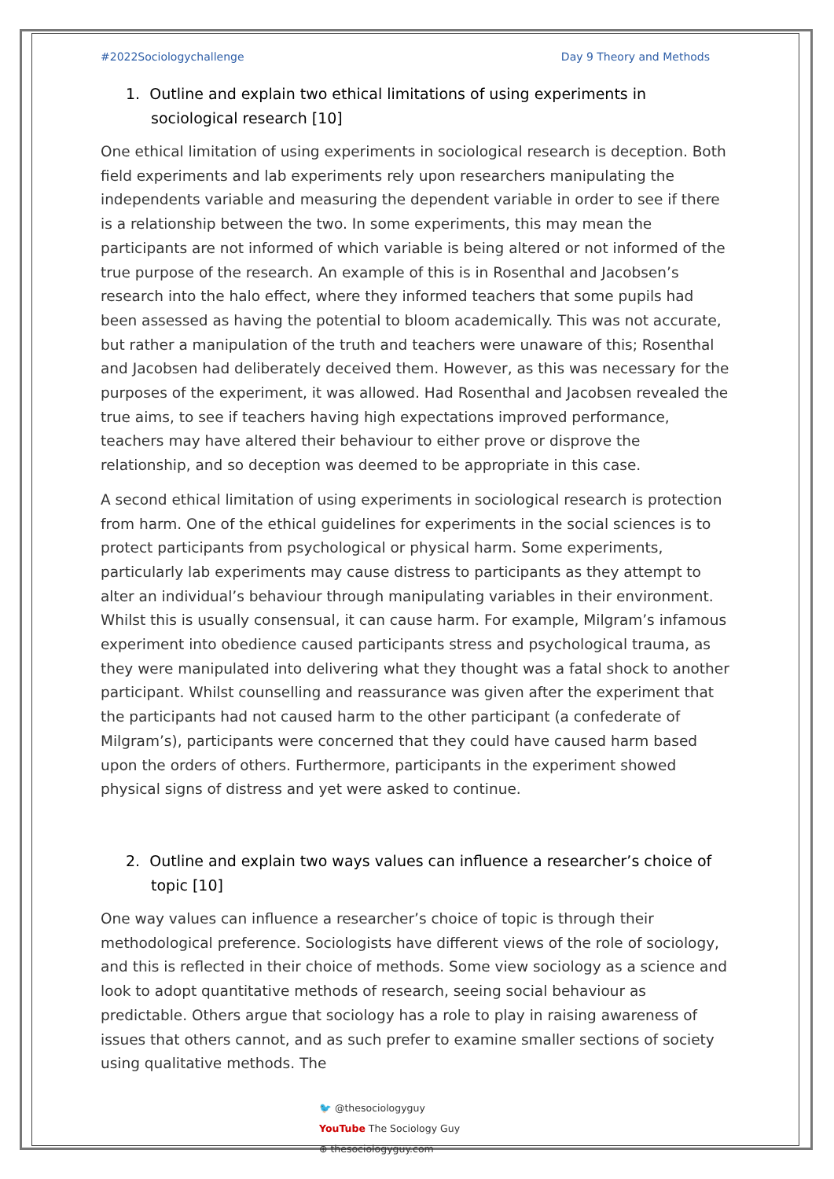#2022Sociologychallenge Day 9 Theory and Methods
1. Outline and explain two ethical limitations of using experiments in sociological research [10]
One ethical limitation of using experiments in sociological research is deception. Both field experiments and lab experiments rely upon researchers manipulating the independents variable and measuring the dependent variable in order to see if there is a relationship between the two. In some experiments, this may mean the participants are not informed of which variable is being altered or not informed of the true purpose of the research. An example of this is in Rosenthal and Jacobsen’s research into the halo effect, where they informed teachers that some pupils had been assessed as having the potential to bloom academically. This was not accurate, but rather a manipulation of the truth and teachers were unaware of this; Rosenthal and Jacobsen had deliberately deceived them. However, as this was necessary for the purposes of the experiment, it was allowed. Had Rosenthal and Jacobsen revealed the true aims, to see if teachers having high expectations improved performance, teachers may have altered their behaviour to either prove or disprove the relationship, and so deception was deemed to be appropriate in this case.
A second ethical limitation of using experiments in sociological research is protection from harm. One of the ethical guidelines for experiments in the social sciences is to protect participants from psychological or physical harm. Some experiments, particularly lab experiments may cause distress to participants as they attempt to alter an individual’s behaviour through manipulating variables in their environment. Whilst this is usually consensual, it can cause harm. For example, Milgram’s infamous experiment into obedience caused participants stress and psychological trauma, as they were manipulated into delivering what they thought was a fatal shock to another participant. Whilst counselling and reassurance was given after the experiment that the participants had not caused harm to the other participant (a confederate of Milgram’s), participants were concerned that they could have caused harm based upon the orders of others. Furthermore, participants in the experiment showed physical signs of distress and yet were asked to continue.
2. Outline and explain two ways values can influence a researcher’s choice of topic [10]
One way values can influence a researcher’s choice of topic is through their methodological preference. Sociologists have different views of the role of sociology, and this is reflected in their choice of methods. Some view sociology as a science and look to adopt quantitative methods of research, seeing social behaviour as predictable. Others argue that sociology has a role to play in raising awareness of issues that others cannot, and as such prefer to examine smaller sections of society using qualitative methods. The
🐦 @thesociologyguy
YouTube The Sociology Guy
⊕ thesociologyguy.com